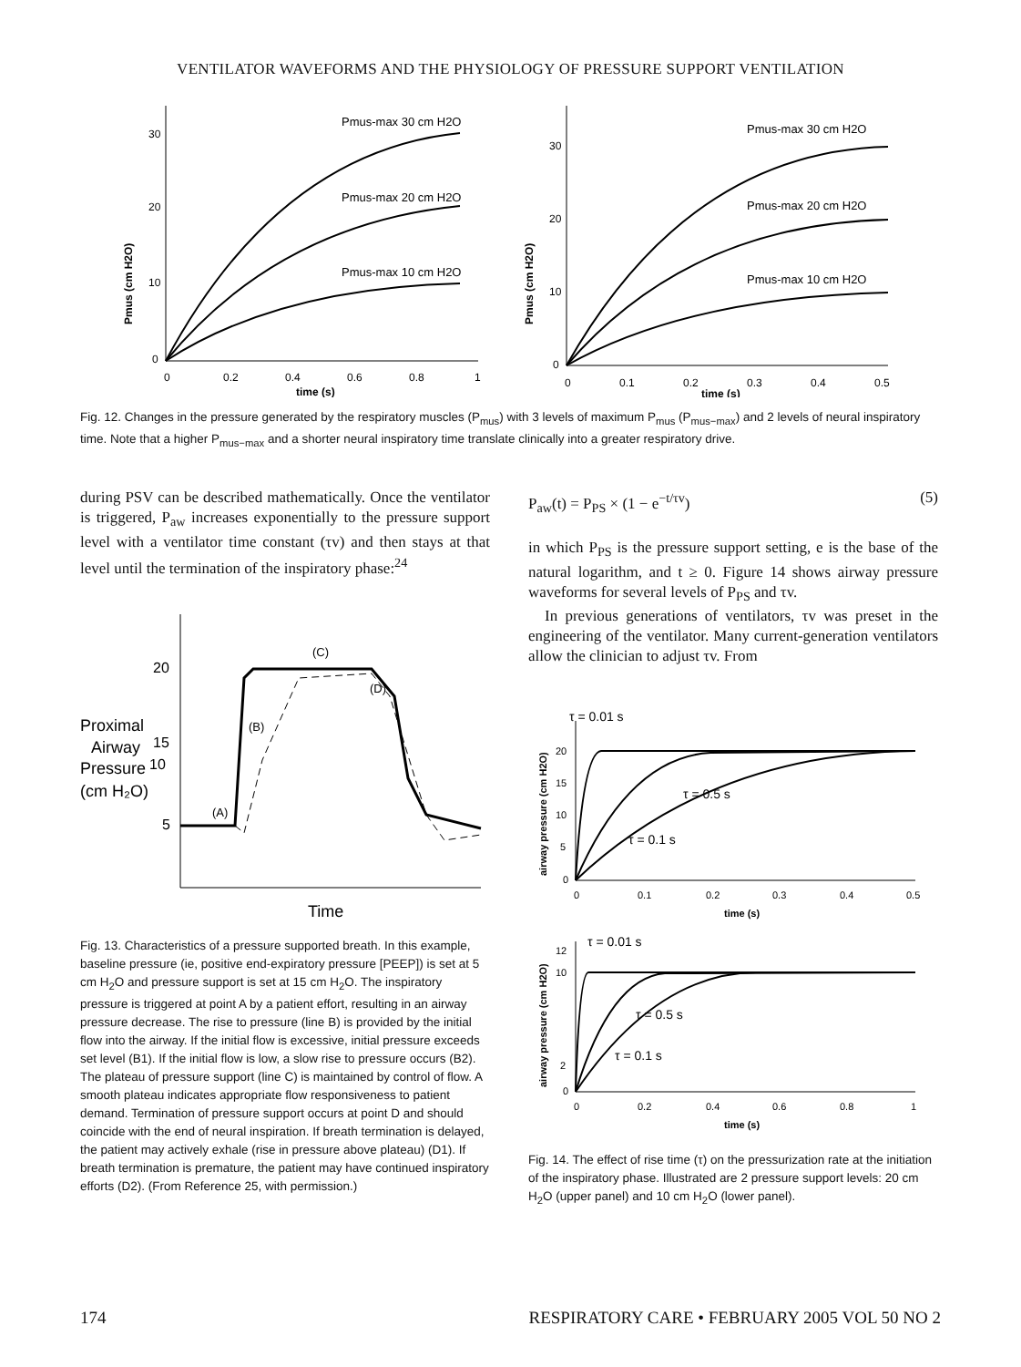VENTILATOR WAVEFORMS AND THE PHYSIOLOGY OF PRESSURE SUPPORT VENTILATION
Pmus (cm H2O)
Pmus-max 30 cm H2O
Pmus-max 20 cm H2O
Pmus-max 10 cm H2O
30
20
10
0
0
0.2
0.4
0.6
0.8
1
time (s)
Pmus (cm H2O)
Pmus-max 30 cm H2O
Pmus-max 20 cm H2O
Pmus-max 10 cm H2O
30
20
10
0
0
0.1
0.2
0.3
0.4
0.5
time (s)
Fig. 12. Changes in the pressure generated by the respiratory muscles (P<sub>mus</sub>) with 3 levels of maximum P<sub>mus</sub> (P<sub>mus−max</sub>) and 2 levels of neural inspiratory time. Note that a higher P<sub>mus−max</sub> and a shorter neural inspiratory time translate clinically into a greater respiratory drive.
during PSV can be described mathematically. Once the ventilator is triggered, P<sub>aw</sub> increases exponentially to the pressure support level with a ventilator time constant (τv) and then stays at that level until the termination of the inspiratory phase:<sup>24</sup>
20
15
10
5
Proximal
Airway
Pressure
(cm H₂O)
(A)
(B)
(C)
(D)
Time
Fig. 13. Characteristics of a pressure supported breath. In this example, baseline pressure (ie, positive end-expiratory pressure [PEEP]) is set at 5 cm H<sub>2</sub>O and pressure support is set at 15 cm H<sub>2</sub>O. The inspiratory pressure is triggered at point A by a patient effort, resulting in an airway pressure decrease. The rise to pressure (line B) is provided by the initial flow into the airway. If the initial flow is excessive, initial pressure exceeds set level (B1). If the initial flow is low, a slow rise to pressure occurs (B2). The plateau of pressure support (line C) is maintained by control of flow. A smooth plateau indicates appropriate flow responsiveness to patient demand. Termination of pressure support occurs at point D and should coincide with the end of neural inspiration. If breath termination is delayed, the patient may actively exhale (rise in pressure above plateau) (D1). If breath termination is premature, the patient may have continued inspiratory efforts (D2). (From Reference 25, with permission.)
P<sub>aw</sub>(t) = P<sub>PS</sub> × (1 − e<sup>−t/τv</sup>) (5)
in which P<sub>PS</sub> is the pressure support setting, e is the base of the natural logarithm, and t ≥ 0. Figure 14 shows airway pressure waveforms for several levels of P<sub>PS</sub> and τv.
In previous generations of ventilators, τv was preset in the engineering of the ventilator. Many current-generation ventilators allow the clinician to adjust τv. From
airway pressure (cm H2O)
τ = 0.01 s
τ = 0.5 s
τ = 0.1 s
20
15
10
5
0
0
0.1
0.2
0.3
0.4
0.5
time (s)
airway pressure (cm H2O)
τ = 0.01 s
τ = 0.5 s
τ = 0.1 s
12
10
2
0
0
0.2
0.4
0.6
0.8
1
time (s)
Fig. 14. The effect of rise time (τ) on the pressurization rate at the initiation of the inspiratory phase. Illustrated are 2 pressure support levels: 20 cm H<sub>2</sub>O (upper panel) and 10 cm H<sub>2</sub>O (lower panel).
174 RESPIRATORY CARE • FEBRUARY 2005 VOL 50 NO 2